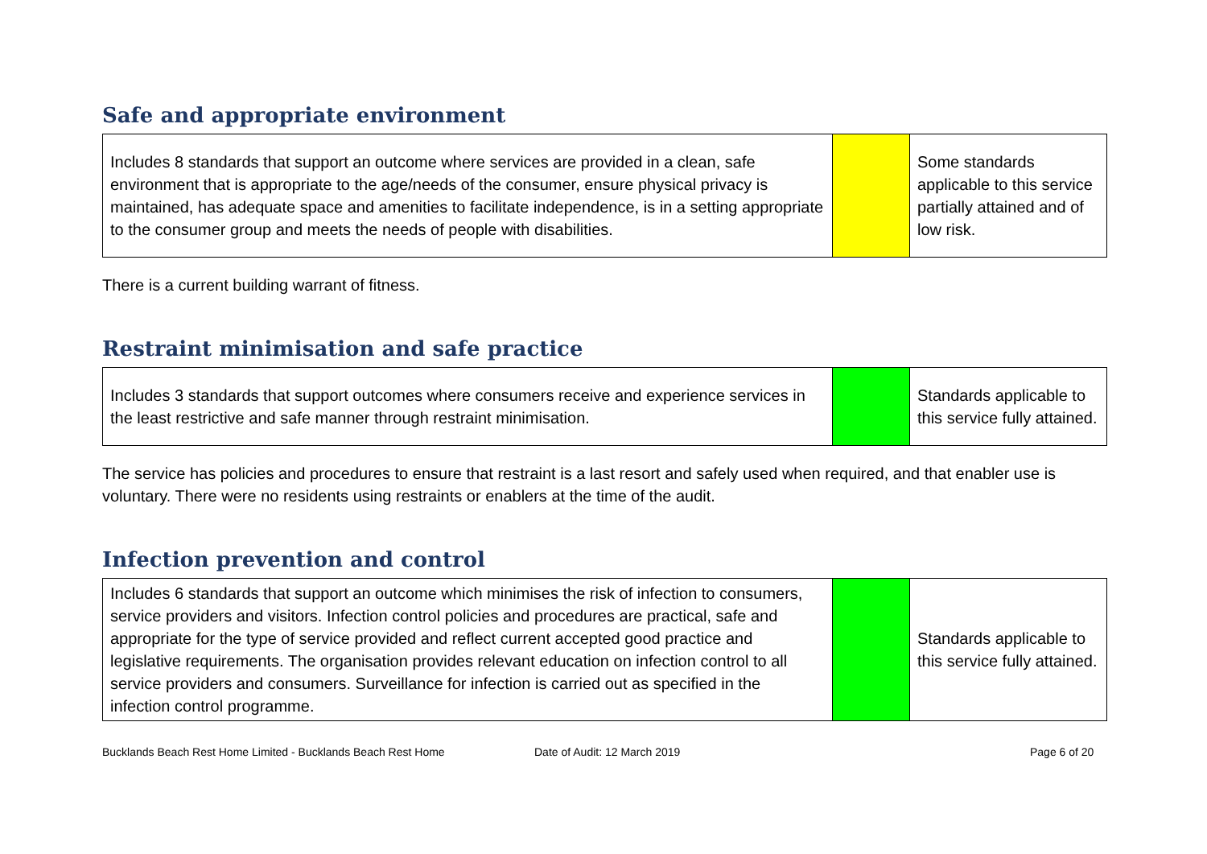Safe and appropriate environment
| Includes 8 standards that support an outcome where services are provided in a clean, safe environment that is appropriate to the age/needs of the consumer, ensure physical privacy is maintained, has adequate space and amenities to facilitate independence, is in a setting appropriate to the consumer group and meets the needs of people with disabilities. | | Some standards applicable to this service partially attained and of low risk. |
There is a current building warrant of fitness.
Restraint minimisation and safe practice
| Includes 3 standards that support outcomes where consumers receive and experience services in the least restrictive and safe manner through restraint minimisation. | | Standards applicable to this service fully attained. |
The service has policies and procedures to ensure that restraint is a last resort and safely used when required, and that enabler use is voluntary. There were no residents using restraints or enablers at the time of the audit.
Infection prevention and control
| Includes 6 standards that support an outcome which minimises the risk of infection to consumers, service providers and visitors. Infection control policies and procedures are practical, safe and appropriate for the type of service provided and reflect current accepted good practice and legislative requirements. The organisation provides relevant education on infection control to all service providers and consumers. Surveillance for infection is carried out as specified in the infection control programme. | | Standards applicable to this service fully attained. |
Bucklands Beach Rest Home Limited - Bucklands Beach Rest Home Date of Audit: 12 March 2019 Page 6 of 20